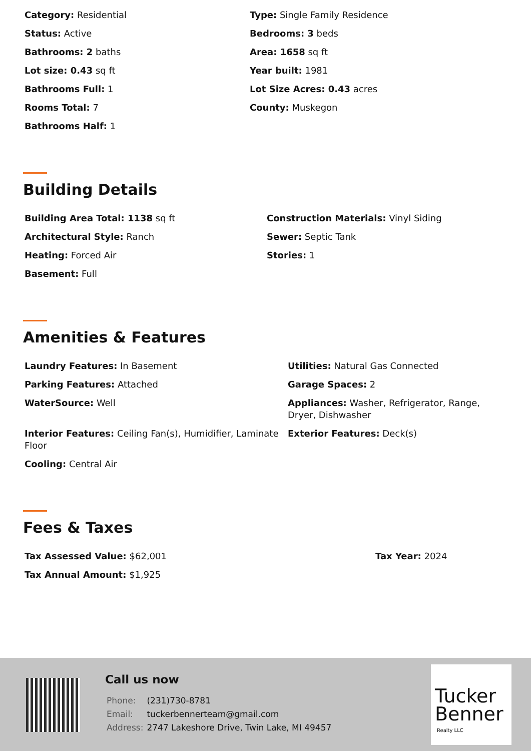Category: Residential
Type: Single Family Residence
Status: Active
Bedrooms: 3 beds
Bathrooms: 2 baths
Area: 1658 sq ft
Lot size: 0.43 sq ft
Year built: 1981
Bathrooms Full: 1
Lot Size Acres: 0.43 acres
Rooms Total: 7
County: Muskegon
Bathrooms Half: 1
Building Details
Building Area Total: 1138 sq ft
Construction Materials: Vinyl Siding
Architectural Style: Ranch
Sewer: Septic Tank
Heating: Forced Air
Stories: 1
Basement: Full
Amenities & Features
Laundry Features: In Basement
Utilities: Natural Gas Connected
Parking Features: Attached
Garage Spaces: 2
WaterSource: Well
Appliances: Washer, Refrigerator, Range, Dryer, Dishwasher
Interior Features: Ceiling Fan(s), Humidifier, Laminate Floor
Exterior Features: Deck(s)
Cooling: Central Air
Fees & Taxes
Tax Assessed Value: $62,001
Tax Year: 2024
Tax Annual Amount: $1,925
Call us now
| Phone: | (231)730-8781 |
| Email: | tuckerbennerteam@gmail.com |
| Address: | 2747 Lakeshore Drive, Twin Lake, MI 49457 |
Tucker
Benner
Realty LLC